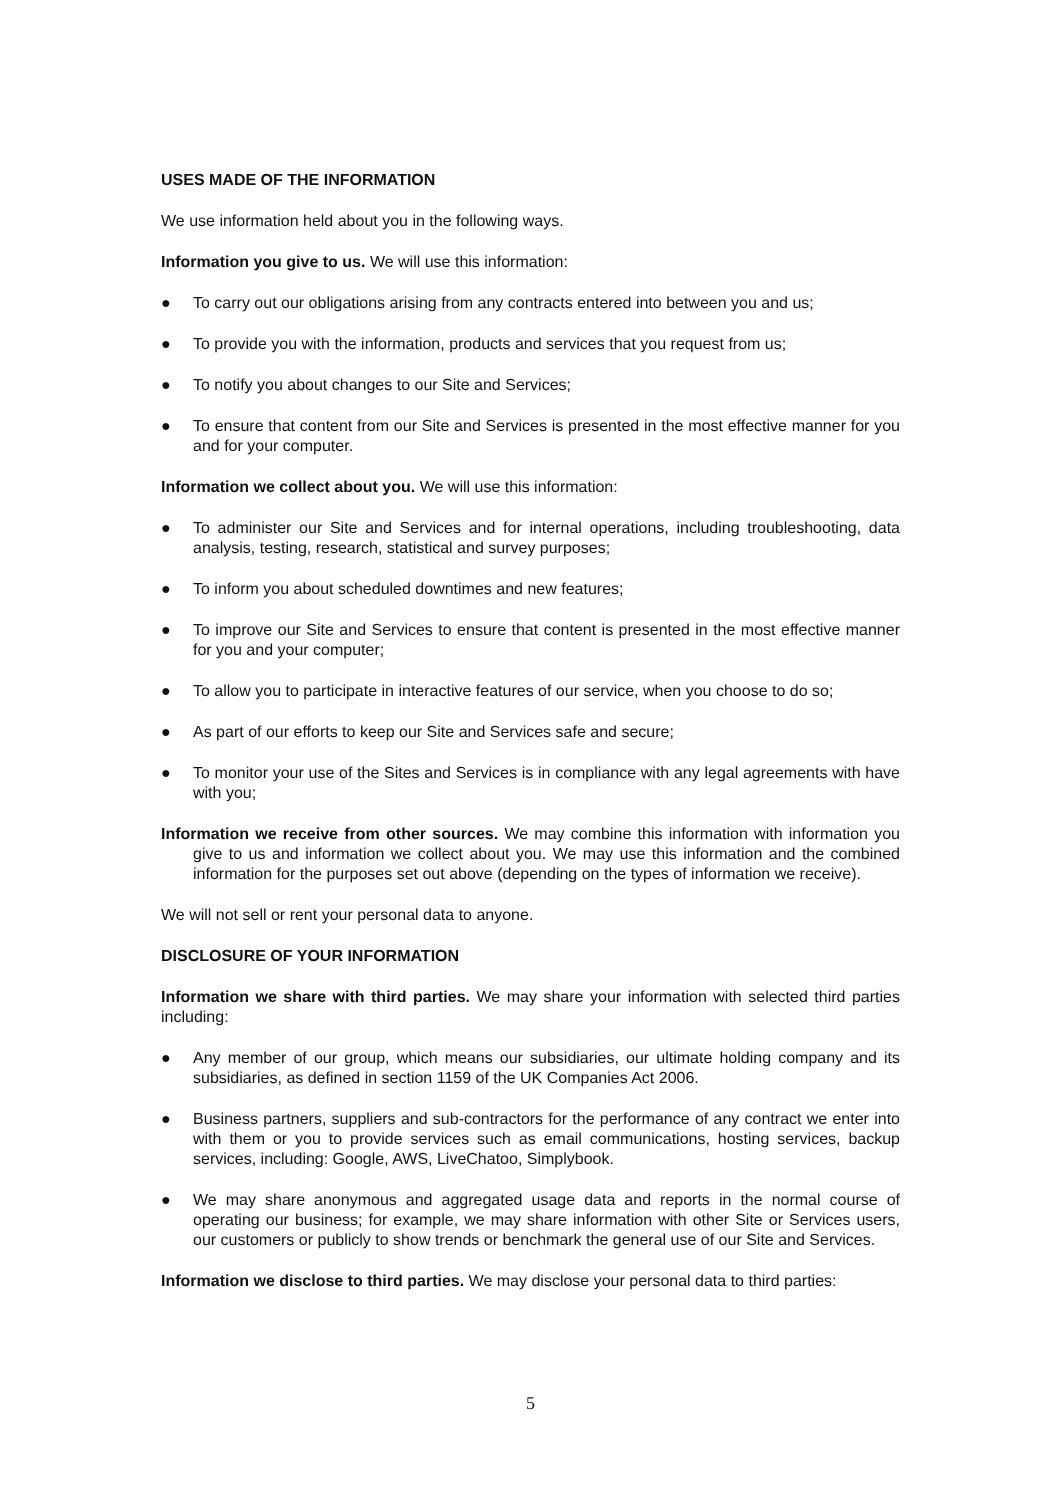USES MADE OF THE INFORMATION
We use information held about you in the following ways.
Information you give to us. We will use this information:
● To carry out our obligations arising from any contracts entered into between you and us;
● To provide you with the information, products and services that you request from us;
● To notify you about changes to our Site and Services;
● To ensure that content from our Site and Services is presented in the most effective manner for you and for your computer.
Information we collect about you. We will use this information:
● To administer our Site and Services and for internal operations, including troubleshooting, data analysis, testing, research, statistical and survey purposes;
● To inform you about scheduled downtimes and new features;
● To improve our Site and Services to ensure that content is presented in the most effective manner for you and your computer;
● To allow you to participate in interactive features of our service, when you choose to do so;
● As part of our efforts to keep our Site and Services safe and secure;
● To monitor your use of the Sites and Services is in compliance with any legal agreements with have with you;
Information we receive from other sources. We may combine this information with information you give to us and information we collect about you. We may use this information and the combined information for the purposes set out above (depending on the types of information we receive).
We will not sell or rent your personal data to anyone.
DISCLOSURE OF YOUR INFORMATION
Information we share with third parties. We may share your information with selected third parties including:
● Any member of our group, which means our subsidiaries, our ultimate holding company and its subsidiaries, as defined in section 1159 of the UK Companies Act 2006.
● Business partners, suppliers and sub-contractors for the performance of any contract we enter into with them or you to provide services such as email communications, hosting services, backup services, including: Google, AWS, LiveChatoo, Simplybook.
● We may share anonymous and aggregated usage data and reports in the normal course of operating our business; for example, we may share information with other Site or Services users, our customers or publicly to show trends or benchmark the general use of our Site and Services.
Information we disclose to third parties. We may disclose your personal data to third parties:
5